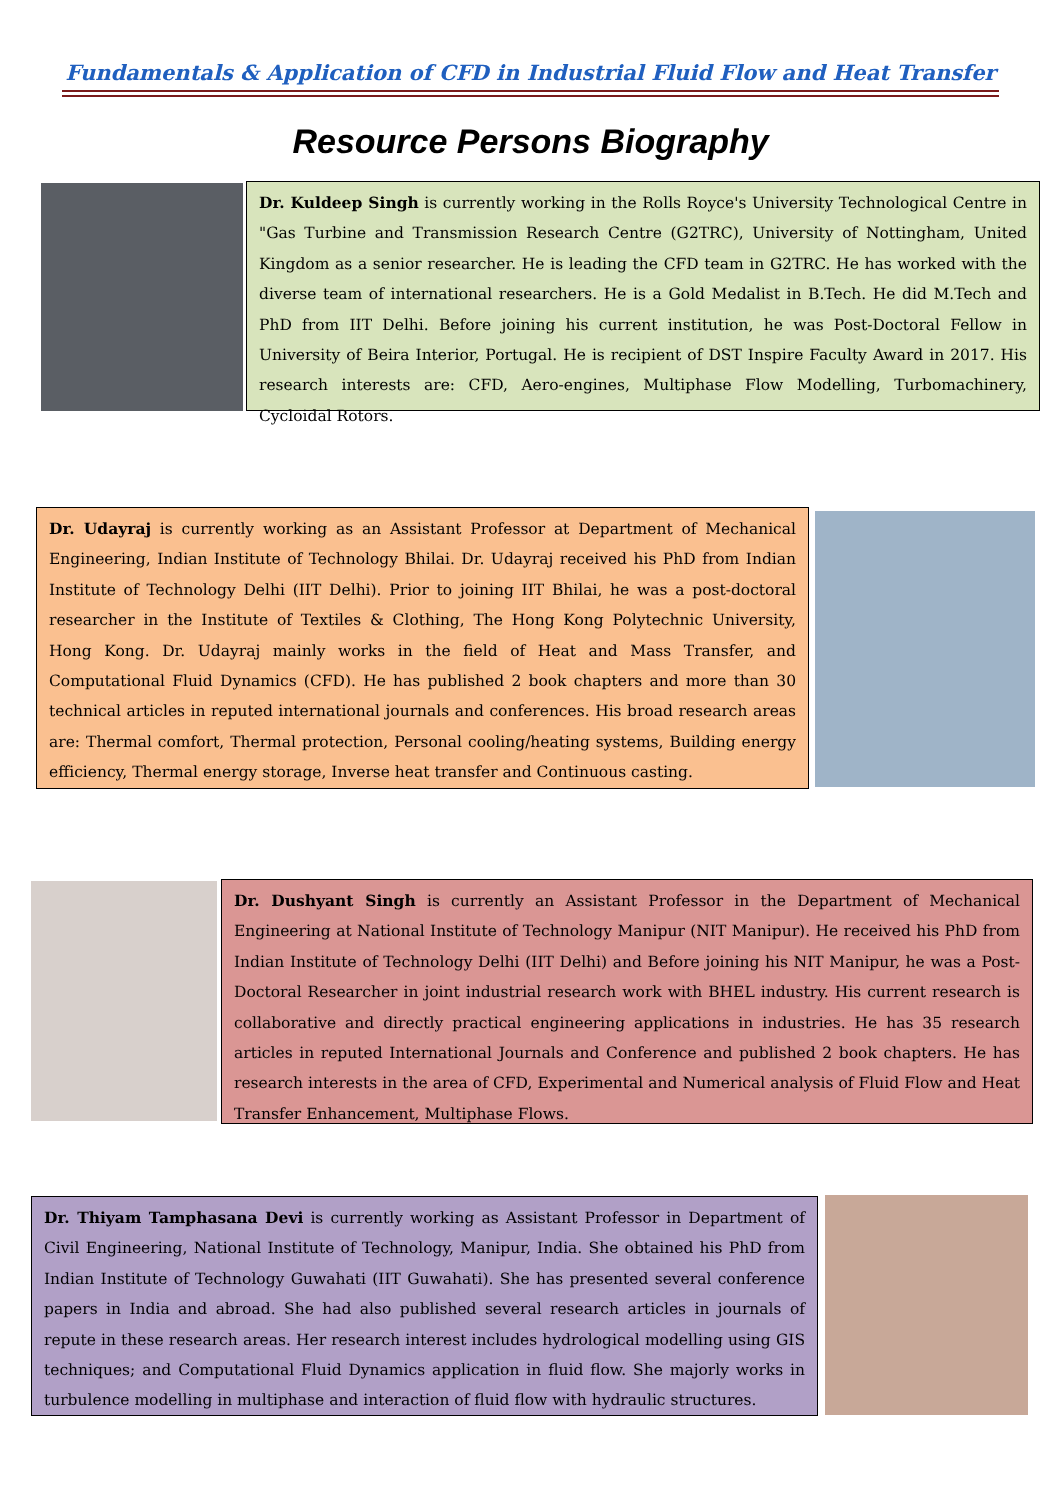Fundamentals & Application of CFD in Industrial Fluid Flow and Heat Transfer
Resource Persons Biography
Dr. Kuldeep Singh is currently working in the Rolls Royce's University Technological Centre in "Gas Turbine and Transmission Research Centre (G2TRC), University of Nottingham, United Kingdom as a senior researcher. He is leading the CFD team in G2TRC. He has worked with the diverse team of international researchers. He is a Gold Medalist in B.Tech. He did M.Tech and PhD from IIT Delhi. Before joining his current institution, he was Post-Doctoral Fellow in University of Beira Interior, Portugal. He is recipient of DST Inspire Faculty Award in 2017. His research interests are: CFD, Aero-engines, Multiphase Flow Modelling, Turbomachinery, Cycloidal Rotors.
Dr. Udayraj is currently working as an Assistant Professor at Department of Mechanical Engineering, Indian Institute of Technology Bhilai. Dr. Udayraj received his PhD from Indian Institute of Technology Delhi (IIT Delhi). Prior to joining IIT Bhilai, he was a post-doctoral researcher in the Institute of Textiles & Clothing, The Hong Kong Polytechnic University, Hong Kong. Dr. Udayraj mainly works in the field of Heat and Mass Transfer, and Computational Fluid Dynamics (CFD). He has published 2 book chapters and more than 30 technical articles in reputed international journals and conferences. His broad research areas are: Thermal comfort, Thermal protection, Personal cooling/heating systems, Building energy efficiency, Thermal energy storage, Inverse heat transfer and Continuous casting.
Dr. Dushyant Singh is currently an Assistant Professor in the Department of Mechanical Engineering at National Institute of Technology Manipur (NIT Manipur). He received his PhD from Indian Institute of Technology Delhi (IIT Delhi) and Before joining his NIT Manipur, he was a Post-Doctoral Researcher in joint industrial research work with BHEL industry. His current research is collaborative and directly practical engineering applications in industries. He has 35 research articles in reputed International Journals and Conference and published 2 book chapters. He has research interests in the area of CFD, Experimental and Numerical analysis of Fluid Flow and Heat Transfer Enhancement, Multiphase Flows.
Dr. Thiyam Tamphasana Devi is currently working as Assistant Professor in Department of Civil Engineering, National Institute of Technology, Manipur, India. She obtained his PhD from Indian Institute of Technology Guwahati (IIT Guwahati). She has presented several conference papers in India and abroad. She had also published several research articles in journals of repute in these research areas. Her research interest includes hydrological modelling using GIS techniques; and Computational Fluid Dynamics application in fluid flow. She majorly works in turbulence modelling in multiphase and interaction of fluid flow with hydraulic structures.